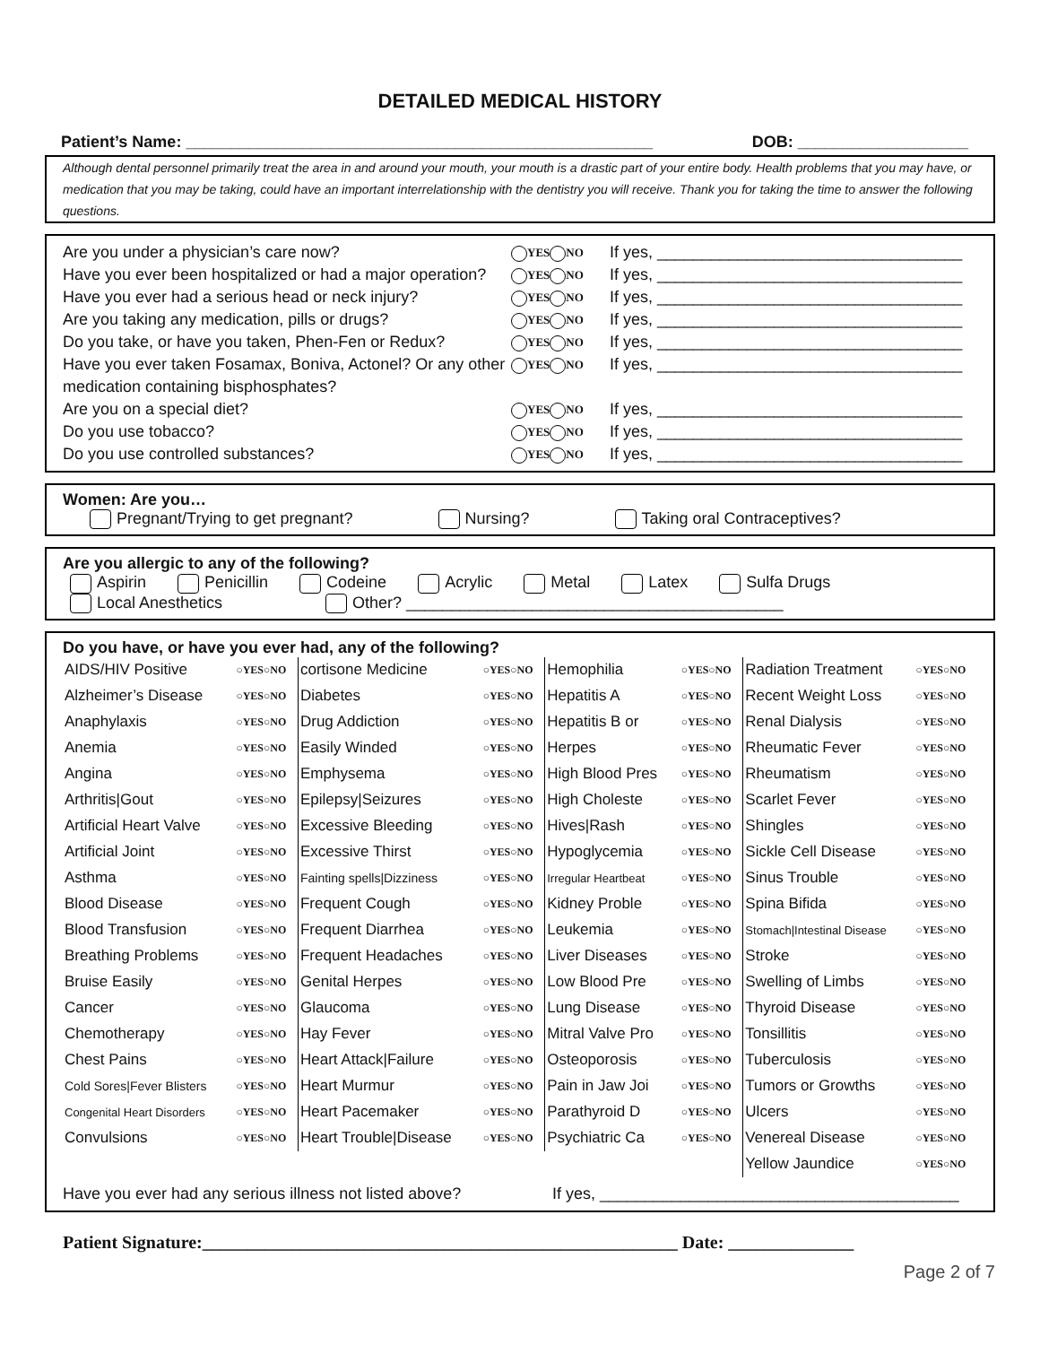DETAILED MEDICAL HISTORY
Patient’s Name: ____________________________________________________ DOB: ___________________
Although dental personnel primarily treat the area in and around your mouth, your mouth is a drastic part of your entire body. Health problems that you may have, or medication that you may be taking, could have an important interrelationship with the dentistry you will receive. Thank you for taking the time to answer the following questions.
Are you under a physician’s care now? YES NO If yes, __________________________________
Have you ever been hospitalized or had a major operation? YES NO If yes, __________________________________
Have you ever had a serious head or neck injury? YES NO If yes, __________________________________
Are you taking any medication, pills or drugs? YES NO If yes, __________________________________
Do you take, or have you taken, Phen-Fen or Redux? YES NO If yes, __________________________________
Have you ever taken Fosamax, Boniva, Actonel? Or any other medication containing bisphosphates? YES NO If yes, __________________________________
Are you on a special diet? YES NO If yes, __________________________________
Do you use tobacco? YES NO If yes, __________________________________
Do you use controlled substances? YES NO If yes, __________________________________
Women: Are you…
Pregnant/Trying to get pregnant? Nursing? Taking oral Contraceptives?
Are you allergic to any of the following?
Aspirin Penicillin Codeine Acrylic Metal Latex Sulfa Drugs
Local Anesthetics Other? __________________________________________
Do you have, or have you ever had, any of the following?
| AIDS/HIV Positive | ○YES○NO | cortisone Medicine | ○YES○NO | Hemophilia | ○YES○NO | Radiation Treatment | ○YES○NO |
| Alzheimer’s Disease | ○YES○NO | Diabetes | ○YES○NO | Hepatitis A | ○YES○NO | Recent Weight Loss | ○YES○NO |
| Anaphylaxis | ○YES○NO | Drug Addiction | ○YES○NO | Hepatitis B or | ○YES○NO | Renal Dialysis | ○YES○NO |
| Anemia | ○YES○NO | Easily Winded | ○YES○NO | Herpes | ○YES○NO | Rheumatic Fever | ○YES○NO |
| Angina | ○YES○NO | Emphysema | ○YES○NO | High Blood Pres | ○YES○NO | Rheumatism | ○YES○NO |
| Arthritis/Gout | ○YES○NO | Epilepsy/Seizures | ○YES○NO | High Choleste | ○YES○NO | Scarlet Fever | ○YES○NO |
| Artificial Heart Valve | ○YES○NO | Excessive Bleeding | ○YES○NO | Hives/Rash | ○YES○NO | Shingles | ○YES○NO |
| Artificial Joint | ○YES○NO | Excessive Thirst | ○YES○NO | Hypoglycemia | ○YES○NO | Sickle Cell Disease | ○YES○NO |
| Asthma | ○YES○NO | Fainting spells/Dizziness | ○YES○NO | Irregular Heartbeat | ○YES○NO | Sinus Trouble | ○YES○NO |
| Blood Disease | ○YES○NO | Frequent Cough | ○YES○NO | Kidney Proble | ○YES○NO | Spina Bifida | ○YES○NO |
| Blood Transfusion | ○YES○NO | Frequent Diarrhea | ○YES○NO | Leukemia | ○YES○NO | Stomach/Intestinal Disease | ○YES○NO |
| Breathing Problems | ○YES○NO | Frequent Headaches | ○YES○NO | Liver Diseases | ○YES○NO | Stroke | ○YES○NO |
| Bruise Easily | ○YES○NO | Genital Herpes | ○YES○NO | Low Blood Pre | ○YES○NO | Swelling of Limbs | ○YES○NO |
| Cancer | ○YES○NO | Glaucoma | ○YES○NO | Lung Disease | ○YES○NO | Thyroid Disease | ○YES○NO |
| Chemotherapy | ○YES○NO | Hay Fever | ○YES○NO | Mitral Valve Pro | ○YES○NO | Tonsillitis | ○YES○NO |
| Chest Pains | ○YES○NO | Heart Attack/Failure | ○YES○NO | Osteoporosis | ○YES○NO | Tuberculosis | ○YES○NO |
| Cold Sores/Fever Blisters | ○YES○NO | Heart Murmur | ○YES○NO | Pain in Jaw Joi | ○YES○NO | Tumors or Growths | ○YES○NO |
| Congenital Heart Disorders | ○YES○NO | Heart Pacemaker | ○YES○NO | Parathyroid D | ○YES○NO | Ulcers | ○YES○NO |
| Convulsions | ○YES○NO | Heart Trouble/Disease | ○YES○NO | Psychiatric Ca | ○YES○NO | Venereal Disease | ○YES○NO |
| | | | | | | Yellow Jaundice | ○YES○NO |
Have you ever had any serious illness not listed above? If yes, ________________________________________
Patient Signature:_____________________________________________________ Date: ______________
Page 2 of 7